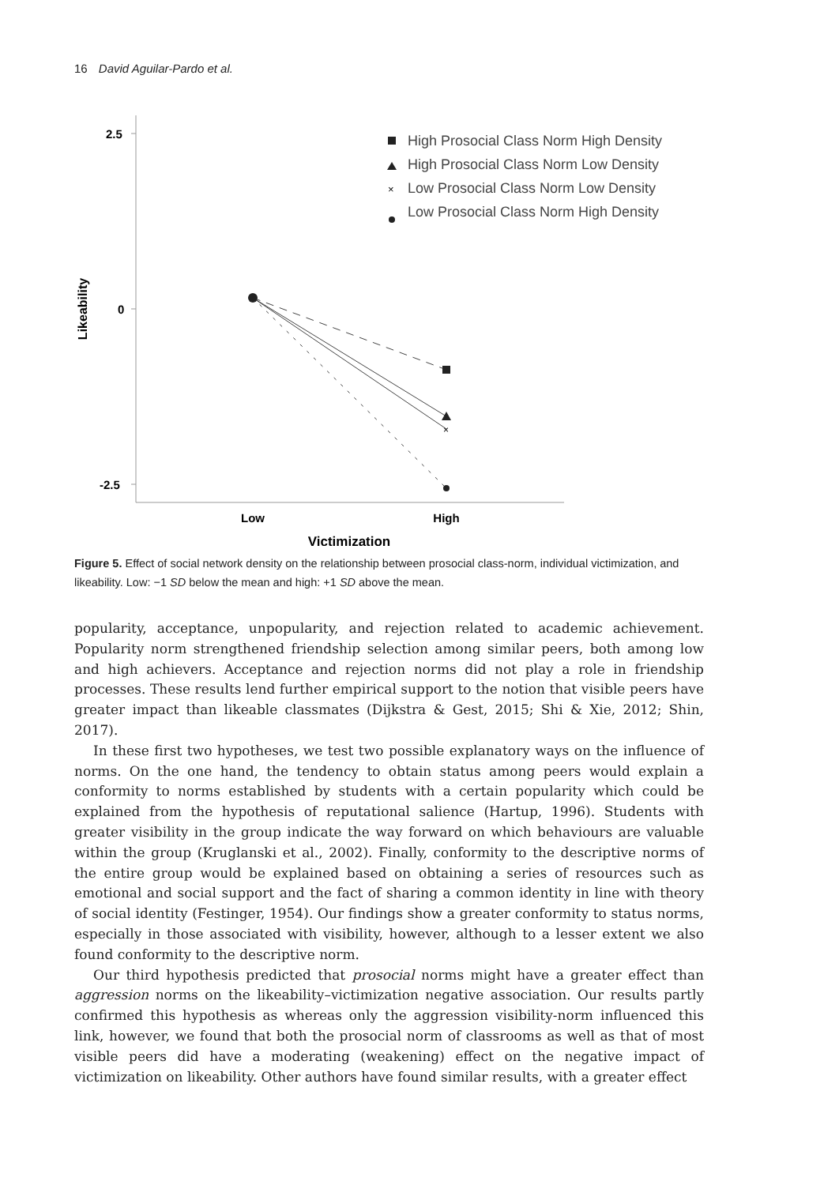16 David Aguilar-Pardo et al.
2.5
0
-2.5
Likeability
Low
High
Victimization
×
High Prosocial Class Norm High Density
High Prosocial Class Norm Low Density
×
Low Prosocial Class Norm Low Density
Low Prosocial Class Norm High Density
Figure 5. Effect of social network density on the relationship between prosocial class-norm, individual victimization, and likeability. Low: −1 SD below the mean and high: +1 SD above the mean.
popularity, acceptance, unpopularity, and rejection related to academic achievement. Popularity norm strengthened friendship selection among similar peers, both among low and high achievers. Acceptance and rejection norms did not play a role in friendship processes. These results lend further empirical support to the notion that visible peers have greater impact than likeable classmates (Dijkstra & Gest, 2015; Shi & Xie, 2012; Shin, 2017).
In these first two hypotheses, we test two possible explanatory ways on the influence of norms. On the one hand, the tendency to obtain status among peers would explain a conformity to norms established by students with a certain popularity which could be explained from the hypothesis of reputational salience (Hartup, 1996). Students with greater visibility in the group indicate the way forward on which behaviours are valuable within the group (Kruglanski et al., 2002). Finally, conformity to the descriptive norms of the entire group would be explained based on obtaining a series of resources such as emotional and social support and the fact of sharing a common identity in line with theory of social identity (Festinger, 1954). Our findings show a greater conformity to status norms, especially in those associated with visibility, however, although to a lesser extent we also found conformity to the descriptive norm.
Our third hypothesis predicted that prosocial norms might have a greater effect than aggression norms on the likeability–victimization negative association. Our results partly confirmed this hypothesis as whereas only the aggression visibility-norm influenced this link, however, we found that both the prosocial norm of classrooms as well as that of most visible peers did have a moderating (weakening) effect on the negative impact of victimization on likeability. Other authors have found similar results, with a greater effect